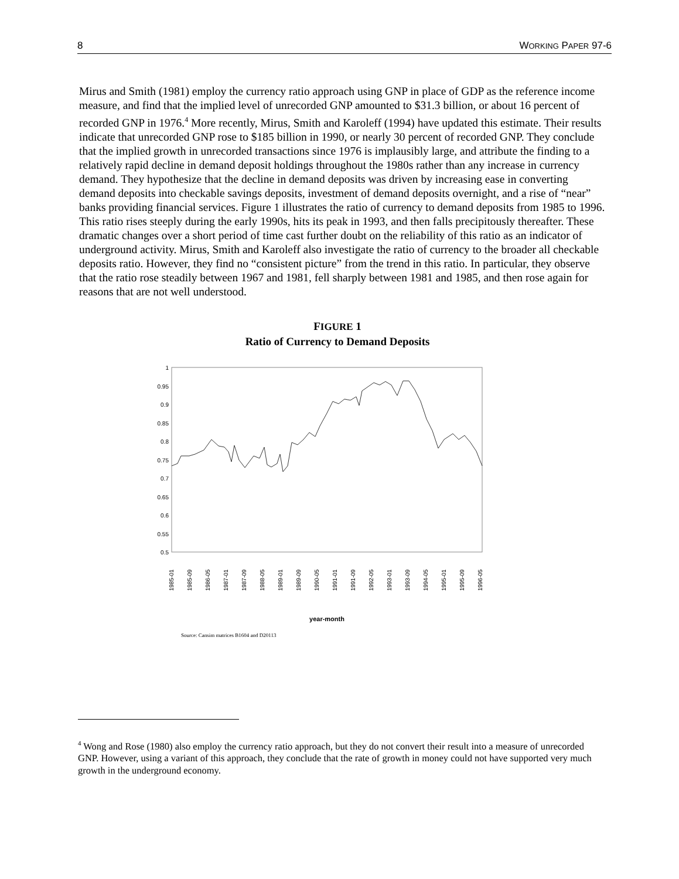8 WORKING PAPER 97-6
Mirus and Smith (1981) employ the currency ratio approach using GNP in place of GDP as the reference income measure, and find that the implied level of unrecorded GNP amounted to $31.3 billion, or about 16 percent of recorded GNP in 1976.<sup>4</sup> More recently, Mirus, Smith and Karoleff (1994) have updated this estimate. Their results indicate that unrecorded GNP rose to $185 billion in 1990, or nearly 30 percent of recorded GNP. They conclude that the implied growth in unrecorded transactions since 1976 is implausibly large, and attribute the finding to a relatively rapid decline in demand deposit holdings throughout the 1980s rather than any increase in currency demand. They hypothesize that the decline in demand deposits was driven by increasing ease in converting demand deposits into checkable savings deposits, investment of demand deposits overnight, and a rise of “near” banks providing financial services. Figure 1 illustrates the ratio of currency to demand deposits from 1985 to 1996. This ratio rises steeply during the early 1990s, hits its peak in 1993, and then falls precipitously thereafter. These dramatic changes over a short period of time cast further doubt on the reliability of this ratio as an indicator of underground activity. Mirus, Smith and Karoleff also investigate the ratio of currency to the broader all checkable deposits ratio. However, they find no “consistent picture” from the trend in this ratio. In particular, they observe that the ratio rose steadily between 1967 and 1981, fell sharply between 1981 and 1985, and then rose again for reasons that are not well understood.
FIGURE 1
Ratio of Currency to Demand Deposits
1
0.95
0.9
0.85
0.8
0.75
0.7
0.65
0.6
0.55
0.5
1985-01
1985-09
1986-05
1987-01
1987-09
1988-05
1989-01
1989-09
1990-05
1991-01
1991-09
1992-05
1993-01
1993-09
1994-05
1995-01
1995-09
1996-05
year-month
Source: Cansim matrices B1604 and D20113
<sup>4</sup> Wong and Rose (1980) also employ the currency ratio approach, but they do not convert their result into a measure of unrecorded GNP. However, using a variant of this approach, they conclude that the rate of growth in money could not have supported very much growth in the underground economy.